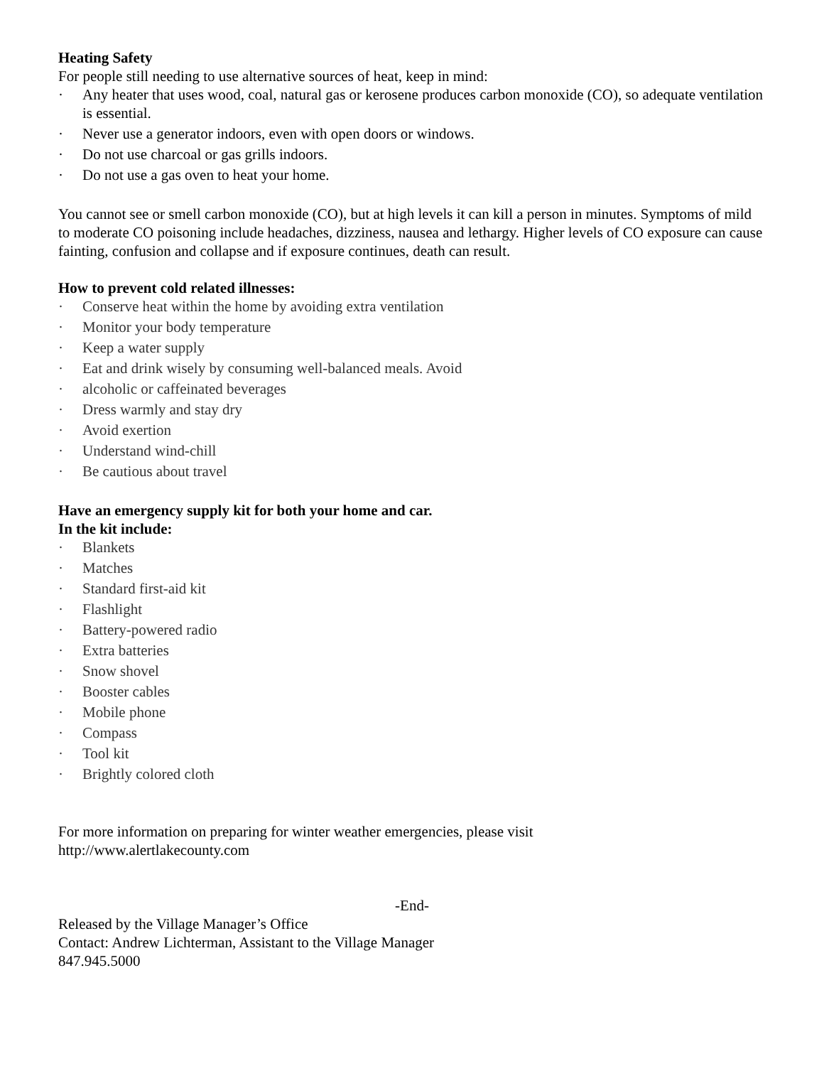Heating Safety
For people still needing to use alternative sources of heat, keep in mind:
· Any heater that uses wood, coal, natural gas or kerosene produces carbon monoxide (CO), so adequate ventilation is essential.
· Never use a generator indoors, even with open doors or windows.
· Do not use charcoal or gas grills indoors.
· Do not use a gas oven to heat your home.
You cannot see or smell carbon monoxide (CO), but at high levels it can kill a person in minutes. Symptoms of mild to moderate CO poisoning include headaches, dizziness, nausea and lethargy. Higher levels of CO exposure can cause fainting, confusion and collapse and if exposure continues, death can result.
How to prevent cold related illnesses:
· Conserve heat within the home by avoiding extra ventilation
· Monitor your body temperature
· Keep a water supply
· Eat and drink wisely by consuming well-balanced meals. Avoid
· alcoholic or caffeinated beverages
· Dress warmly and stay dry
· Avoid exertion
· Understand wind-chill
· Be cautious about travel
Have an emergency supply kit for both your home and car.
In the kit include:
· Blankets
· Matches
· Standard first-aid kit
· Flashlight
· Battery-powered radio
· Extra batteries
· Snow shovel
· Booster cables
· Mobile phone
· Compass
· Tool kit
· Brightly colored cloth
For more information on preparing for winter weather emergencies, please visit
http://www.alertlakecounty.com
-End-
Released by the Village Manager’s Office
Contact: Andrew Lichterman, Assistant to the Village Manager
847.945.5000